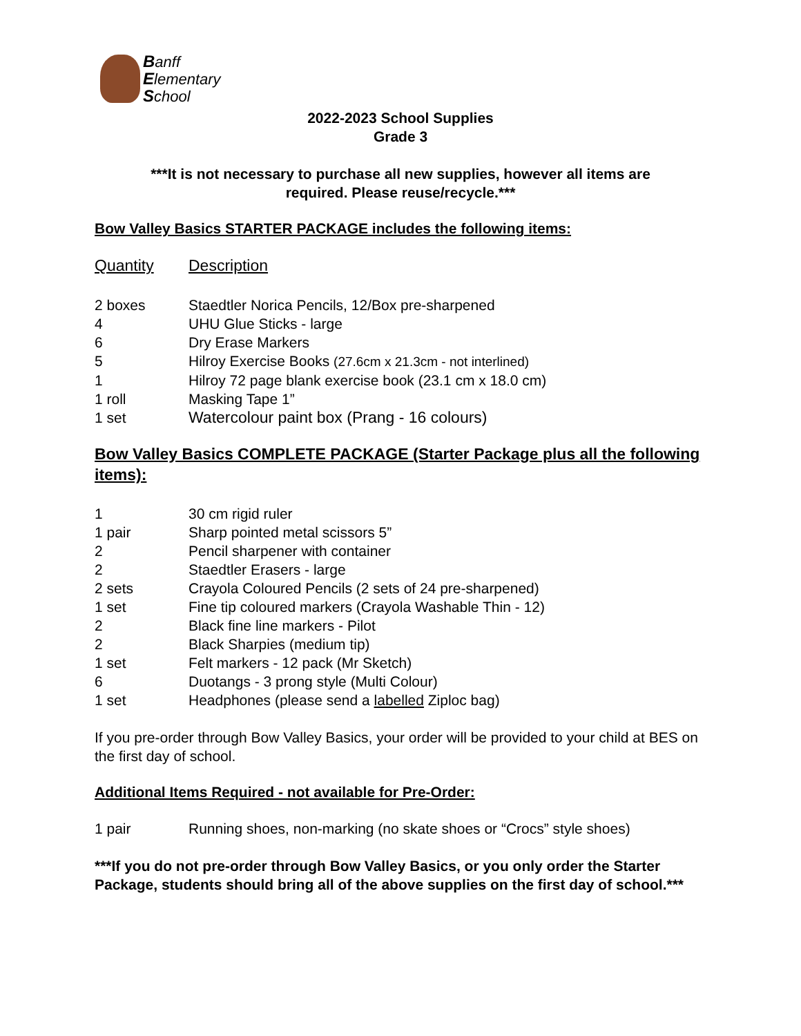Banff
Elementary
School
2022-2023 School Supplies
Grade 3
***It is not necessary to purchase all new supplies, however all items are
required. Please reuse/recycle.***
Bow Valley Basics STARTER PACKAGE includes the following items:
| Quantity | Description |
| 2 boxes | Staedtler Norica Pencils, 12/Box pre-sharpened |
| 4 | UHU Glue Sticks - large |
| 6 | Dry Erase Markers |
| 5 | Hilroy Exercise Books (27.6cm x 21.3cm - not interlined) |
| 1 | Hilroy 72 page blank exercise book (23.1 cm x 18.0 cm) |
| 1 roll | Masking Tape 1” |
| 1 set | Watercolour paint box (Prang - 16 colours) |
Bow Valley Basics COMPLETE PACKAGE (Starter Package plus all the following items):
| 1 | 30 cm rigid ruler |
| 1 pair | Sharp pointed metal scissors 5” |
| 2 | Pencil sharpener with container |
| 2 | Staedtler Erasers - large |
| 2 sets | Crayola Coloured Pencils (2 sets of 24 pre-sharpened) |
| 1 set | Fine tip coloured markers (Crayola Washable Thin - 12) |
| 2 | Black fine line markers - Pilot |
| 2 | Black Sharpies (medium tip) |
| 1 set | Felt markers - 12 pack (Mr Sketch) |
| 6 | Duotangs - 3 prong style (Multi Colour) |
| 1 set | Headphones (please send a labelled Ziploc bag) |
If you pre-order through Bow Valley Basics, your order will be provided to your child at BES on the first day of school.
Additional Items Required - not available for Pre-Order:
| 1 pair | Running shoes, non-marking (no skate shoes or “Crocs” style shoes) |
***If you do not pre-order through Bow Valley Basics, or you only order the Starter Package, students should bring all of the above supplies on the first day of school.***